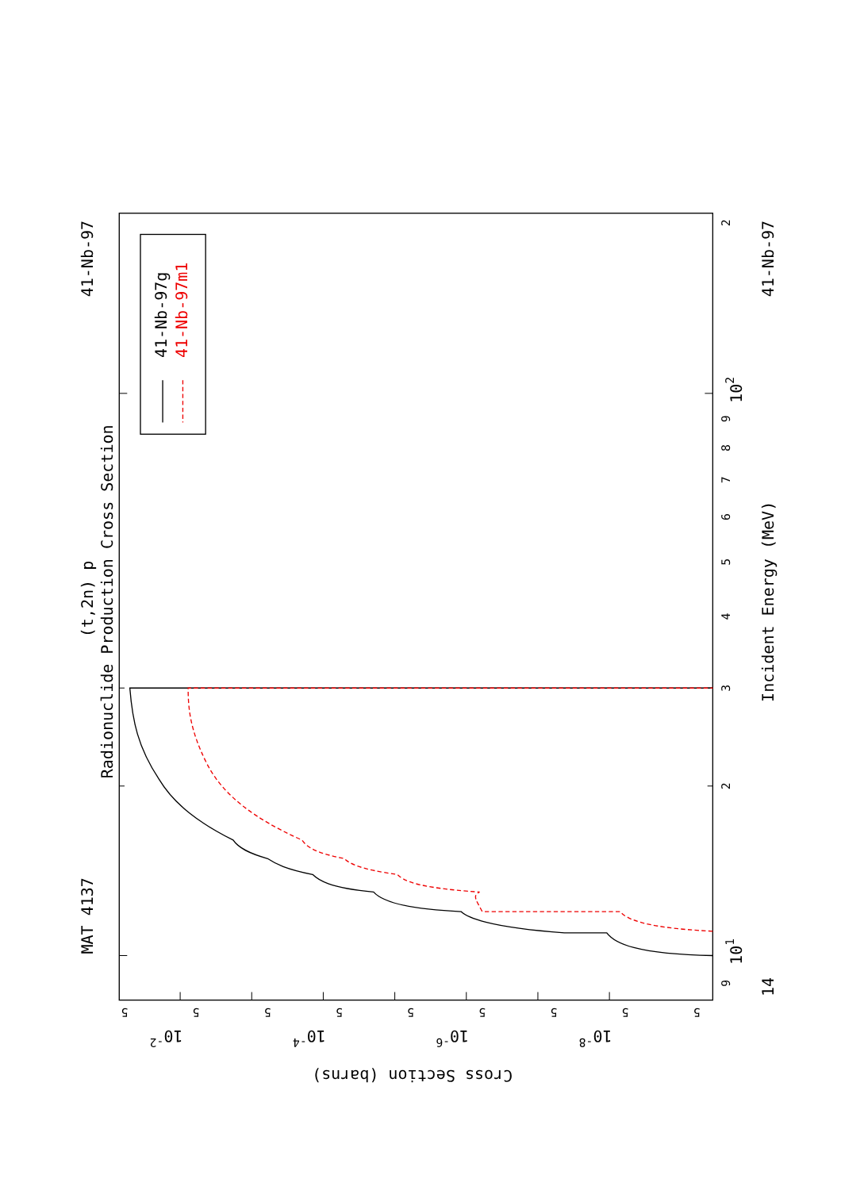MAT 4137
41-Nb-97
(t,2n) p
Radionuclide Production Cross Section
41-Nb-97g
41-Nb-97m1
9
2
3
4
5
6
7
8
9
2
101
102
Incident Energy (MeV)
14
41-Nb-97
5
5
5
5
5
5
5
5
5
10-2
10-4
10-6
10-8
Cross Section (barns)